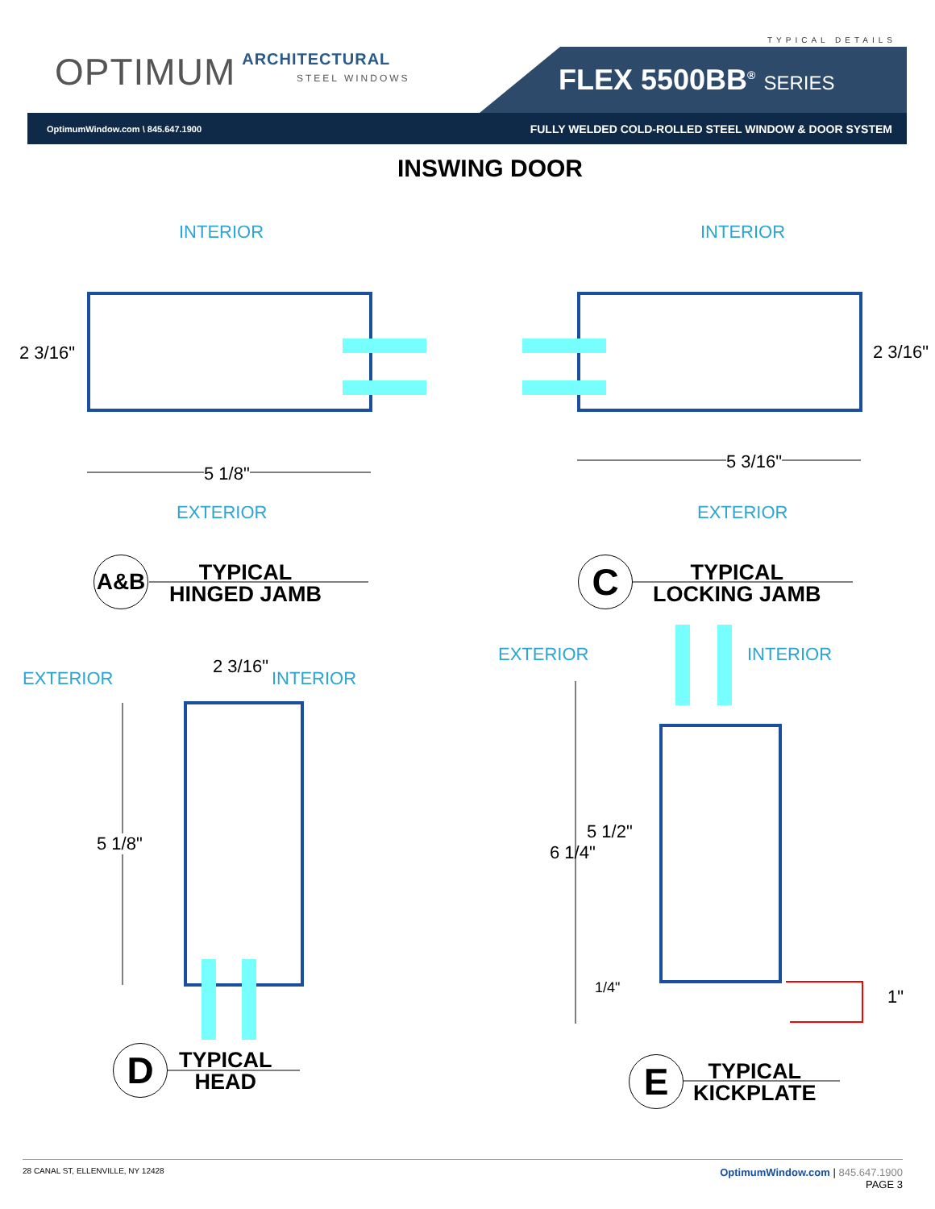TYPICAL DETAILS
OPTIMUM ARCHITECTURAL
STEEL WINDOWS
FLEX 5500BB<sup>®</sup> SERIES
OptimumWindow.com \ 845.647.1900 FULLY WELDED COLD-ROLLED STEEL WINDOW & DOOR SYSTEM
INSWING DOOR
INTERIOR INTERIOR
2 3/16" 2 3/16"
5 1/8"
5 3/16"
EXTERIOR EXTERIOR
A&B
TYPICAL
HINGED JAMB
C
TYPICAL
LOCKING JAMB
EXTERIOR INTERIOR
EXTERIOR
2 3/16"
INTERIOR
5 1/8"
5 1/2"
6 1/4"
1/4" 1"
D
TYPICAL
HEAD
E
TYPICAL
KICKPLATE
28 CANAL ST, ELLENVILLE, NY 12428 OptimumWindow.com | 845.647.1900
PAGE 3